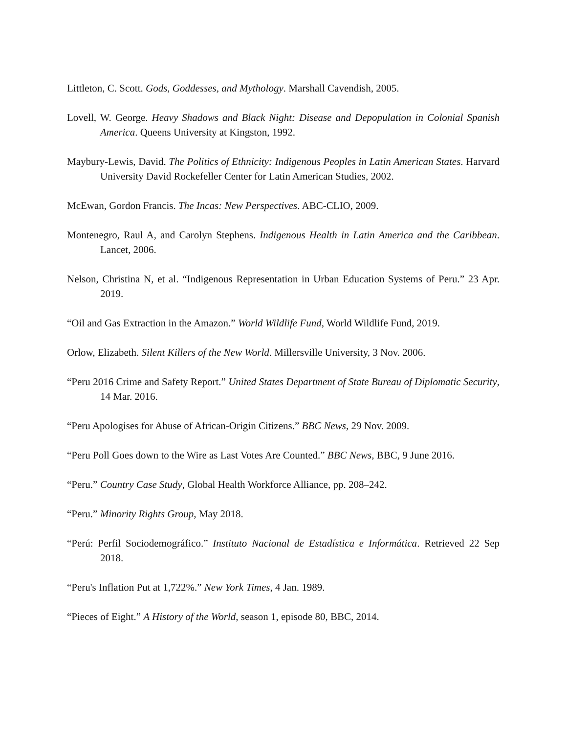Littleton, C. Scott. Gods, Goddesses, and Mythology. Marshall Cavendish, 2005.
Lovell, W. George. Heavy Shadows and Black Night: Disease and Depopulation in Colonial Spanish America. Queens University at Kingston, 1992.
Maybury-Lewis, David. The Politics of Ethnicity: Indigenous Peoples in Latin American States. Harvard University David Rockefeller Center for Latin American Studies, 2002.
McEwan, Gordon Francis. The Incas: New Perspectives. ABC-CLIO, 2009.
Montenegro, Raul A, and Carolyn Stephens. Indigenous Health in Latin America and the Caribbean. Lancet, 2006.
Nelson, Christina N, et al. “Indigenous Representation in Urban Education Systems of Peru.” 23 Apr. 2019.
“Oil and Gas Extraction in the Amazon.” World Wildlife Fund, World Wildlife Fund, 2019.
Orlow, Elizabeth. Silent Killers of the New World. Millersville University, 3 Nov. 2006.
“Peru 2016 Crime and Safety Report.” United States Department of State Bureau of Diplomatic Security, 14 Mar. 2016.
“Peru Apologises for Abuse of African-Origin Citizens.” BBC News, 29 Nov. 2009.
“Peru Poll Goes down to the Wire as Last Votes Are Counted.” BBC News, BBC, 9 June 2016.
“Peru.” Country Case Study, Global Health Workforce Alliance, pp. 208–242.
“Peru.” Minority Rights Group, May 2018.
“Perú: Perfil Sociodemográfico.” Instituto Nacional de Estadística e Informática. Retrieved 22 Sep 2018.
“Peru's Inflation Put at 1,722%.” New York Times, 4 Jan. 1989.
“Pieces of Eight.” A History of the World, season 1, episode 80, BBC, 2014.